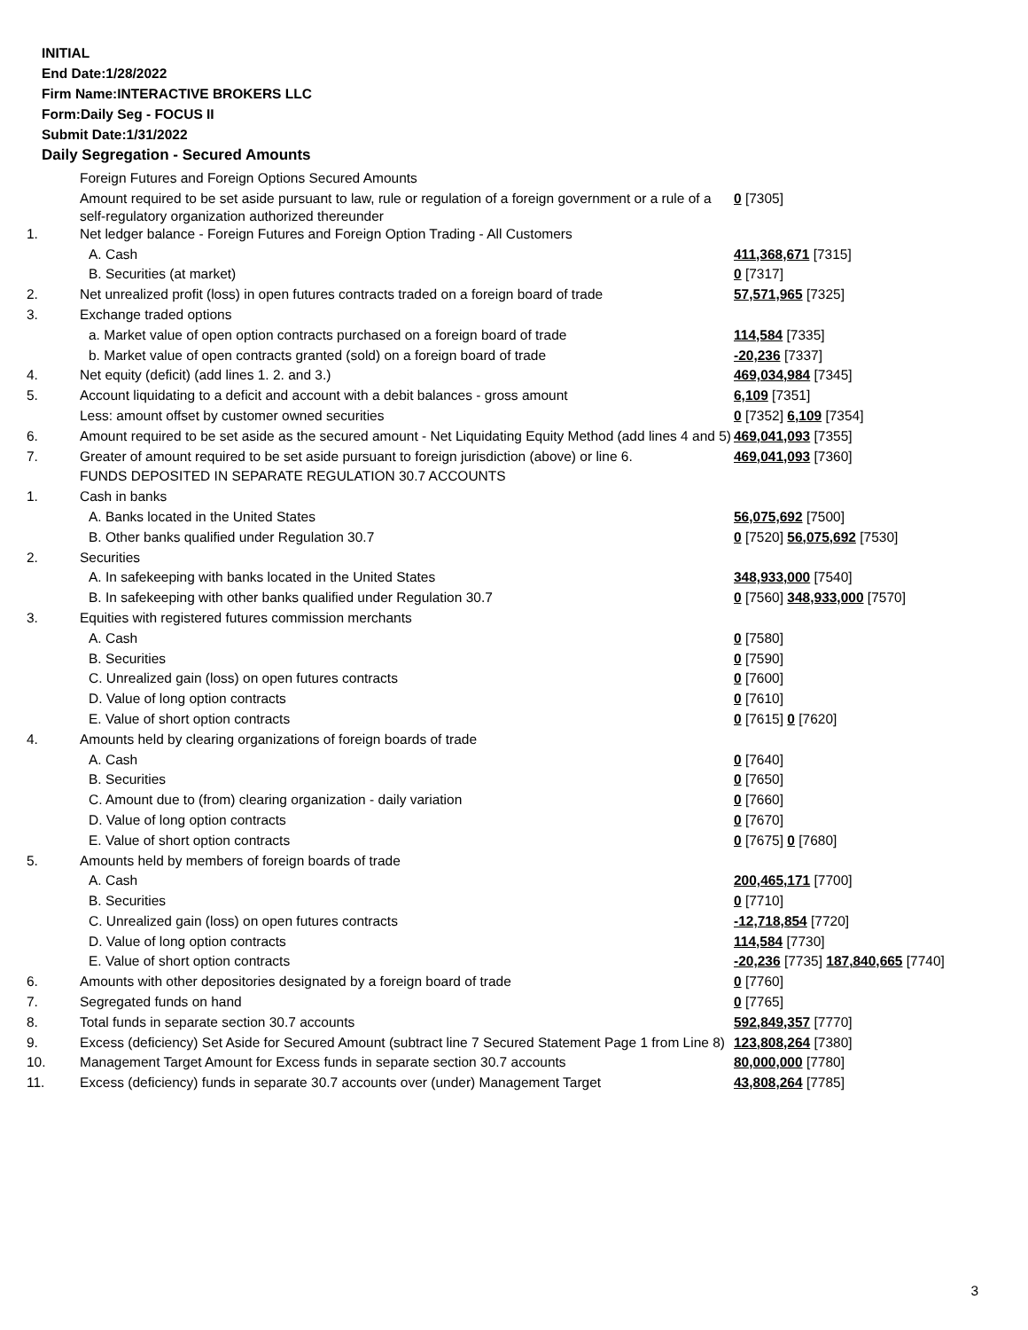INITIAL
End Date:1/28/2022
Firm Name:INTERACTIVE BROKERS LLC
Form:Daily Seg - FOCUS II
Submit Date:1/31/2022
Daily Segregation - Secured Amounts
| | Foreign Futures and Foreign Options Secured Amounts | |
| | Amount required to be set aside pursuant to law, rule or regulation of a foreign government or a rule of a self-regulatory organization authorized thereunder | 0 [7305] |
| 1. | Net ledger balance - Foreign Futures and Foreign Option Trading - All Customers | |
| | A. Cash | 411,368,671 [7315] |
| | B. Securities (at market) | 0 [7317] |
| 2. | Net unrealized profit (loss) in open futures contracts traded on a foreign board of trade | 57,571,965 [7325] |
| 3. | Exchange traded options | |
| | a. Market value of open option contracts purchased on a foreign board of trade | 114,584 [7335] |
| | b. Market value of open contracts granted (sold) on a foreign board of trade | -20,236 [7337] |
| 4. | Net equity (deficit) (add lines 1. 2. and 3.) | 469,034,984 [7345] |
| 5. | Account liquidating to a deficit and account with a debit balances - gross amount | 6,109 [7351] |
| | Less: amount offset by customer owned securities | 0 [7352] 6,109 [7354] |
| 6. | Amount required to be set aside as the secured amount - Net Liquidating Equity Method (add lines 4 and 5) | 469,041,093 [7355] |
| 7. | Greater of amount required to be set aside pursuant to foreign jurisdiction (above) or line 6. | 469,041,093 [7360] |
| | FUNDS DEPOSITED IN SEPARATE REGULATION 30.7 ACCOUNTS | |
| 1. | Cash in banks | |
| | A. Banks located in the United States | 56,075,692 [7500] |
| | B. Other banks qualified under Regulation 30.7 | 0 [7520] 56,075,692 [7530] |
| 2. | Securities | |
| | A. In safekeeping with banks located in the United States | 348,933,000 [7540] |
| | B. In safekeeping with other banks qualified under Regulation 30.7 | 0 [7560] 348,933,000 [7570] |
| 3. | Equities with registered futures commission merchants | |
| | A. Cash | 0 [7580] |
| | B. Securities | 0 [7590] |
| | C. Unrealized gain (loss) on open futures contracts | 0 [7600] |
| | D. Value of long option contracts | 0 [7610] |
| | E. Value of short option contracts | 0 [7615] 0 [7620] |
| 4. | Amounts held by clearing organizations of foreign boards of trade | |
| | A. Cash | 0 [7640] |
| | B. Securities | 0 [7650] |
| | C. Amount due to (from) clearing organization - daily variation | 0 [7660] |
| | D. Value of long option contracts | 0 [7670] |
| | E. Value of short option contracts | 0 [7675] 0 [7680] |
| 5. | Amounts held by members of foreign boards of trade | |
| | A. Cash | 200,465,171 [7700] |
| | B. Securities | 0 [7710] |
| | C. Unrealized gain (loss) on open futures contracts | -12,718,854 [7720] |
| | D. Value of long option contracts | 114,584 [7730] |
| | E. Value of short option contracts | -20,236 [7735] 187,840,665 [7740] |
| 6. | Amounts with other depositories designated by a foreign board of trade | 0 [7760] |
| 7. | Segregated funds on hand | 0 [7765] |
| 8. | Total funds in separate section 30.7 accounts | 592,849,357 [7770] |
| 9. | Excess (deficiency) Set Aside for Secured Amount (subtract line 7 Secured Statement Page 1 from Line 8) | 123,808,264 [7380] |
| 10. | Management Target Amount for Excess funds in separate section 30.7 accounts | 80,000,000 [7780] |
| 11. | Excess (deficiency) funds in separate 30.7 accounts over (under) Management Target | 43,808,264 [7785] |
3